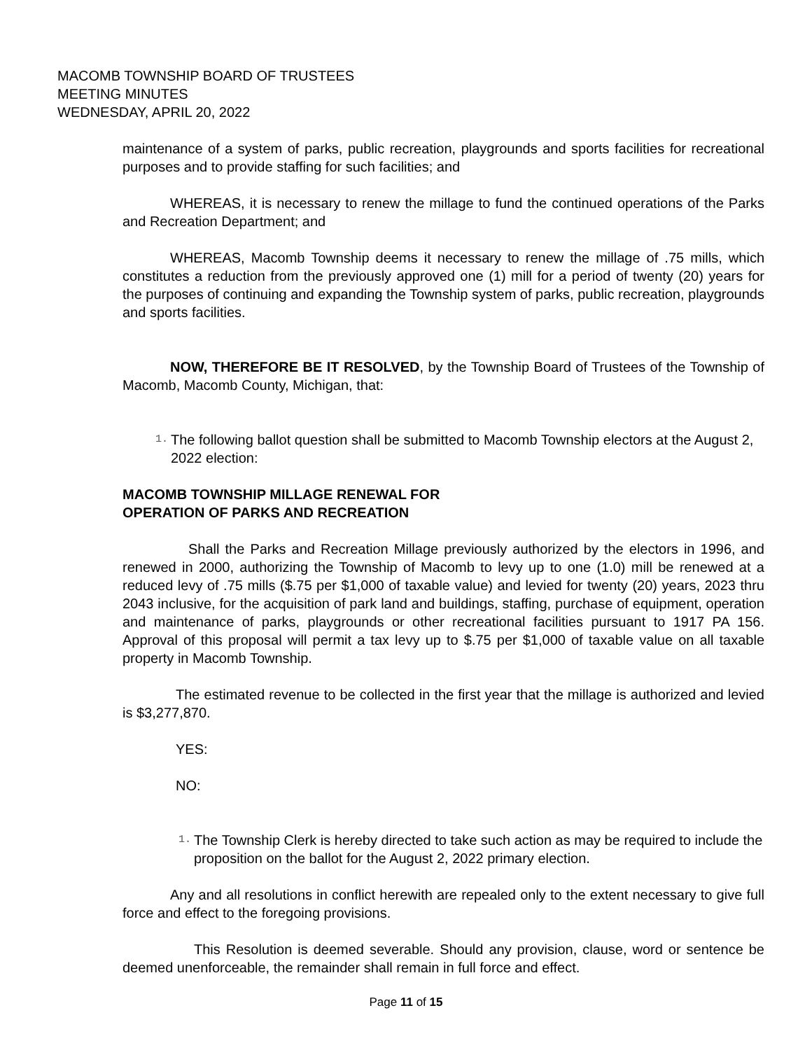MACOMB TOWNSHIP BOARD OF TRUSTEES
MEETING MINUTES
WEDNESDAY, APRIL 20, 2022
maintenance of a system of parks, public recreation, playgrounds and sports facilities for recreational purposes and to provide staffing for such facilities; and
WHEREAS, it is necessary to renew the millage to fund the continued operations of the Parks and Recreation Department; and
WHEREAS, Macomb Township deems it necessary to renew the millage of .75 mills, which constitutes a reduction from the previously approved one (1) mill for a period of twenty (20) years for the purposes of continuing and expanding the Township system of parks, public recreation, playgrounds and sports facilities.
NOW, THEREFORE BE IT RESOLVED, by the Township Board of Trustees of the Township of Macomb, Macomb County, Michigan, that:
1. The following ballot question shall be submitted to Macomb Township electors at the August 2, 2022 election:
MACOMB TOWNSHIP MILLAGE RENEWAL FOR
OPERATION OF PARKS AND RECREATION
Shall the Parks and Recreation Millage previously authorized by the electors in 1996, and renewed in 2000, authorizing the Township of Macomb to levy up to one (1.0) mill be renewed at a reduced levy of .75 mills ($.75 per $1,000 of taxable value) and levied for twenty (20) years, 2023 thru 2043 inclusive, for the acquisition of park land and buildings, staffing, purchase of equipment, operation and maintenance of parks, playgrounds or other recreational facilities pursuant to 1917 PA 156. Approval of this proposal will permit a tax levy up to $.75 per $1,000 of taxable value on all taxable property in Macomb Township.
The estimated revenue to be collected in the first year that the millage is authorized and levied is $3,277,870.
YES:
NO:
1. The Township Clerk is hereby directed to take such action as may be required to include the proposition on the ballot for the August 2, 2022 primary election.
Any and all resolutions in conflict herewith are repealed only to the extent necessary to give full force and effect to the foregoing provisions.
This Resolution is deemed severable. Should any provision, clause, word or sentence be deemed unenforceable, the remainder shall remain in full force and effect.
Page 11 of 15